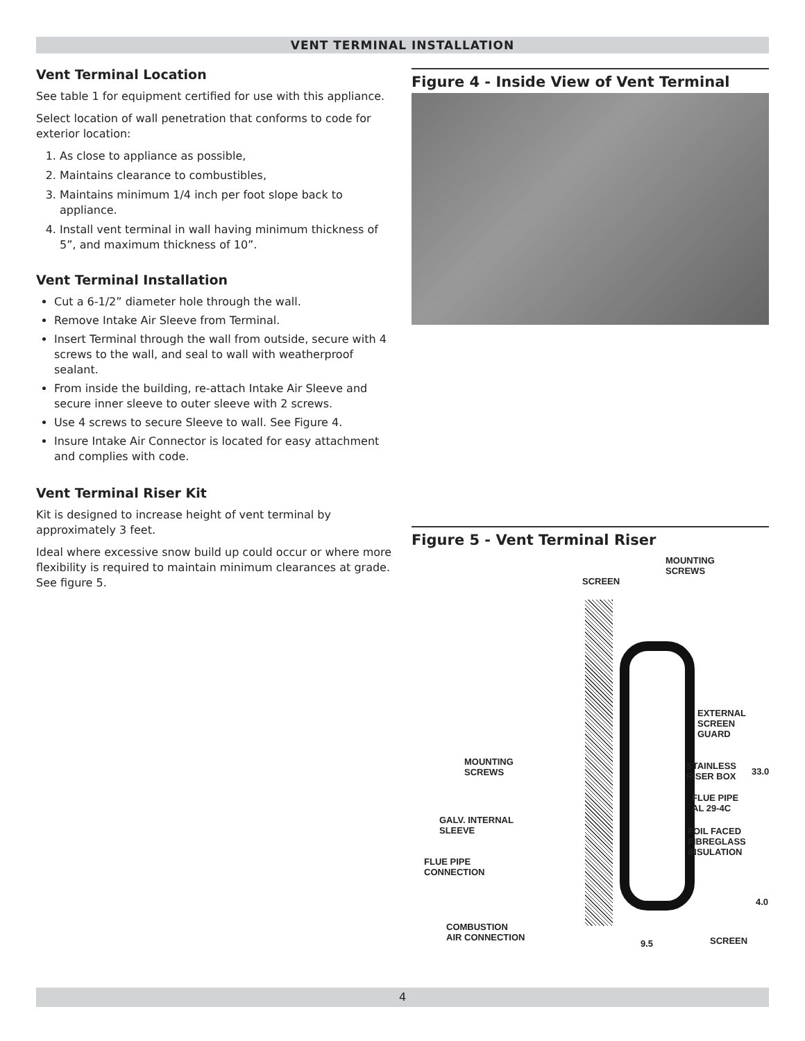VENT TERMINAL INSTALLATION
Vent Terminal Location
See table 1 for equipment certified for use with this appliance.
Select location of wall penetration that conforms to code for exterior location:
1. As close to appliance as possible,
2. Maintains clearance to combustibles,
3. Maintains minimum 1/4 inch per foot slope back to appliance.
4. Install vent terminal in wall having minimum thickness of 5”, and maximum thickness of 10”.
Vent Terminal Installation
Cut a 6-1/2” diameter hole through the wall.
Remove Intake Air Sleeve from Terminal.
Insert Terminal through the wall from outside, secure with 4 screws to the wall, and seal to wall with weatherproof sealant.
From inside the building, re-attach Intake Air Sleeve and secure inner sleeve to outer sleeve with 2 screws.
Use 4 screws to secure Sleeve to wall. See Figure 4.
Insure Intake Air Connector is located for easy attachment and complies with code.
Vent Terminal Riser Kit
Kit is designed to increase height of vent terminal by approximately 3 feet.
Ideal where excessive snow build up could occur or where more flexibility is required to maintain minimum clearances at grade. See figure 5.
Figure 4 - Inside View of Vent Terminal
Figure 5 - Vent Terminal Riser
MOUNTING
SCREWS
SCREEN
EXTERNAL
SCREEN
GUARD
MOUNTING
SCREWS
STAINLESS
RISER BOX 33.0
FLUE PIPE
AL 29-4C
GALV. INTERNAL
SLEEVE FOIL FACED
FIBREGLASS
INSULATION
FLUE PIPE
CONNECTION
4.0
COMBUSTION
AIR CONNECTION
9.5 SCREEN
4